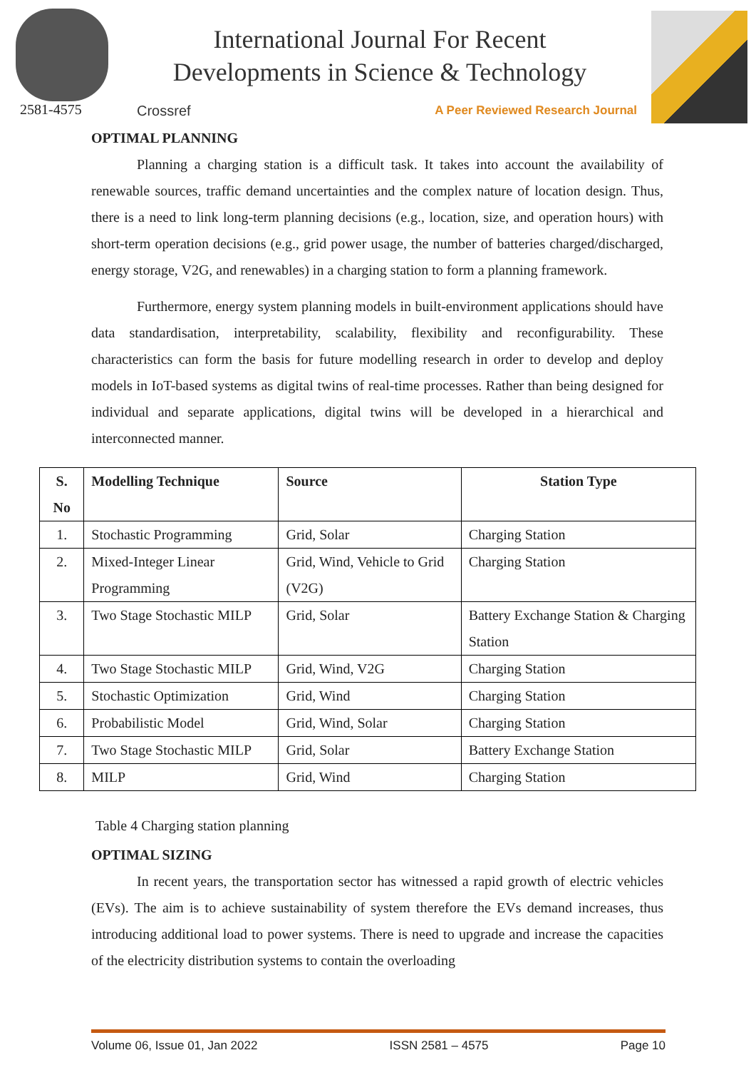2581-4575
International Journal For Recent
Developments in Science & Technology
Crossref A Peer Reviewed Research Journal
OPTIMAL PLANNING
Planning a charging station is a difficult task. It takes into account the availability of renewable sources, traffic demand uncertainties and the complex nature of location design. Thus, there is a need to link long-term planning decisions (e.g., location, size, and operation hours) with short-term operation decisions (e.g., grid power usage, the number of batteries charged/discharged, energy storage, V2G, and renewables) in a charging station to form a planning framework.
Furthermore, energy system planning models in built-environment applications should have data standardisation, interpretability, scalability, flexibility and reconfigurability. These characteristics can form the basis for future modelling research in order to develop and deploy models in IoT-based systems as digital twins of real-time processes. Rather than being designed for individual and separate applications, digital twins will be developed in a hierarchical and interconnected manner.
| S. No | Modelling Technique | Source | Station Type |
| --- | --- | --- | --- |
| 1. | Stochastic Programming | Grid, Solar | Charging Station |
| 2. | Mixed-Integer Linear Programming | Grid, Wind, Vehicle to Grid (V2G) | Charging Station |
| 3. | Two Stage Stochastic MILP | Grid, Solar | Battery Exchange Station & Charging Station |
| 4. | Two Stage Stochastic MILP | Grid, Wind, V2G | Charging Station |
| 5. | Stochastic Optimization | Grid, Wind | Charging Station |
| 6. | Probabilistic Model | Grid, Wind, Solar | Charging Station |
| 7. | Two Stage Stochastic MILP | Grid, Solar | Battery Exchange Station |
| 8. | MILP | Grid, Wind | Charging Station |
Table 4 Charging station planning
OPTIMAL SIZING
In recent years, the transportation sector has witnessed a rapid growth of electric vehicles (EVs). The aim is to achieve sustainability of system therefore the EVs demand increases, thus introducing additional load to power systems. There is need to upgrade and increase the capacities of the electricity distribution systems to contain the overloading
Volume 06, Issue 01, Jan 2022 ISSN 2581 – 4575 Page 10